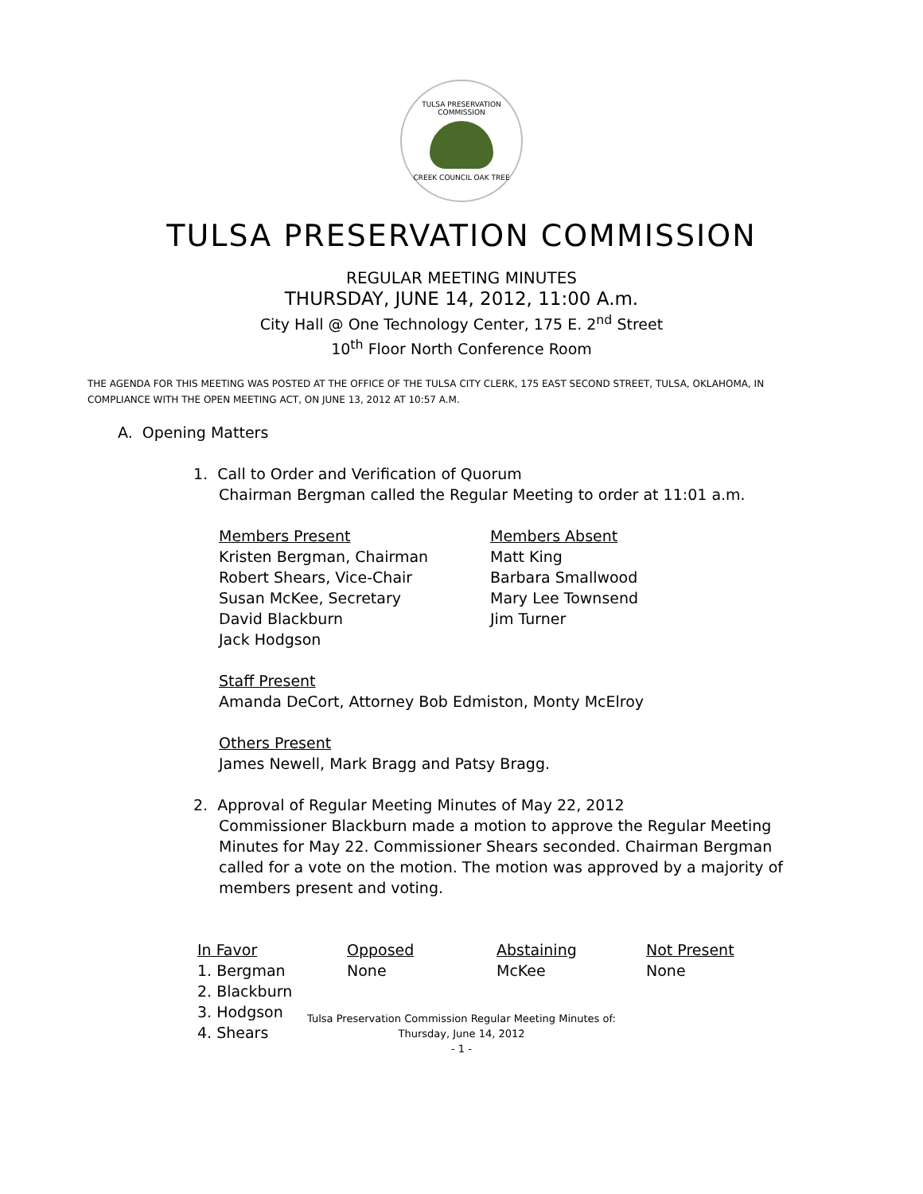TULSA PRESERVATION COMMISSION
CREEK COUNCIL OAK TREE
TULSA PRESERVATION COMMISSION
REGULAR MEETING MINUTES
THURSDAY, JUNE 14, 2012, 11:00 A.m.
City Hall @ One Technology Center, 175 E. 2<sup>nd</sup> Street
10<sup>th</sup> Floor North Conference Room
THE AGENDA FOR THIS MEETING WAS POSTED AT THE OFFICE OF THE TULSA CITY CLERK, 175 EAST SECOND STREET, TULSA, OKLAHOMA, IN COMPLIANCE WITH THE OPEN MEETING ACT, ON JUNE 13, 2012 AT 10:57 A.M.
A. Opening Matters
1. Call to Order and Verification of Quorum
Chairman Bergman called the Regular Meeting to order at 11:01 a.m.
| Members Present Kristen Bergman, Chairman Robert Shears, Vice-Chair Susan McKee, Secretary David Blackburn Jack Hodgson | Members Absent Matt King Barbara Smallwood Mary Lee Townsend Jim Turner |
Staff Present
Amanda DeCort, Attorney Bob Edmiston, Monty McElroy
Others Present
James Newell, Mark Bragg and Patsy Bragg.
2. Approval of Regular Meeting Minutes of May 22, 2012
Commissioner Blackburn made a motion to approve the Regular Meeting Minutes for May 22. Commissioner Shears seconded. Chairman Bergman called for a vote on the motion. The motion was approved by a majority of members present and voting.
| In Favor | Opposed | Abstaining | Not Present |
| 1. Bergman | None | McKee | None |
| 2. Blackburn | | | |
| 3. Hodgson | | | |
| 4. Shears | | | |
Tulsa Preservation Commission Regular Meeting Minutes of:
Thursday, June 14, 2012
- 1 -